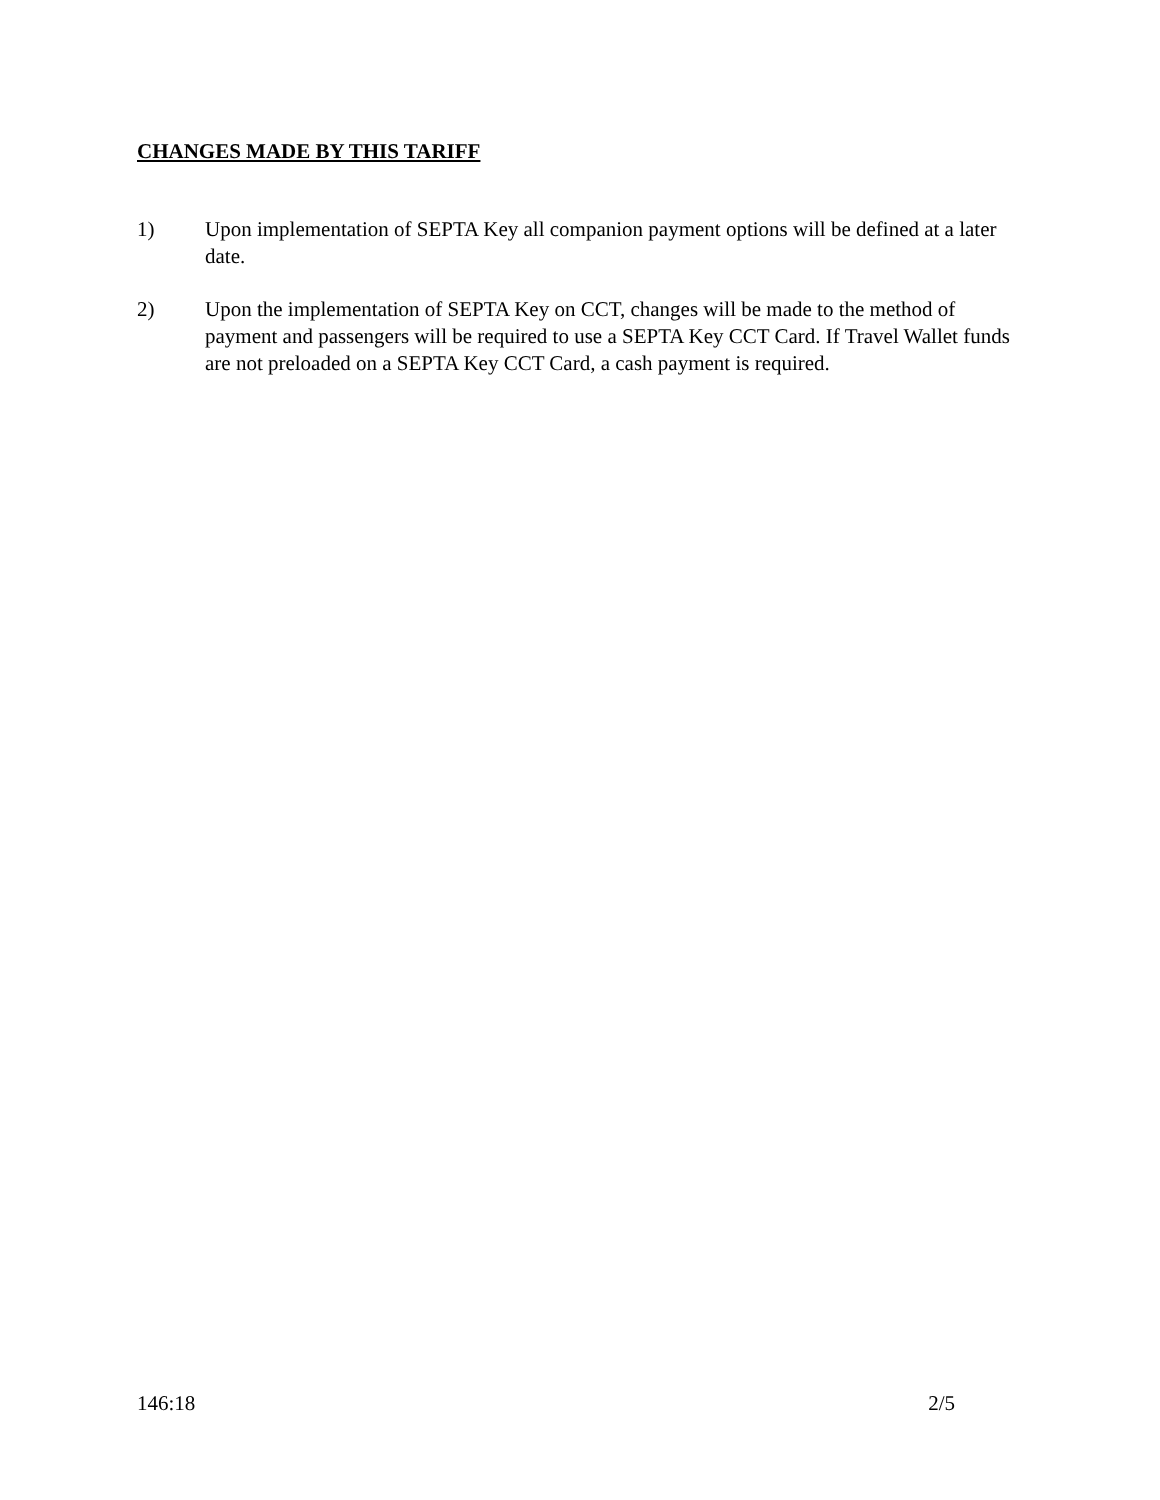CHANGES MADE BY THIS TARIFF
1) Upon implementation of SEPTA Key all companion payment options will be defined at a later date.
2) Upon the implementation of SEPTA Key on CCT, changes will be made to the method of payment and passengers will be required to use a SEPTA Key CCT Card. If Travel Wallet funds are not preloaded on a SEPTA Key CCT Card, a cash payment is required.
146:18 2/5